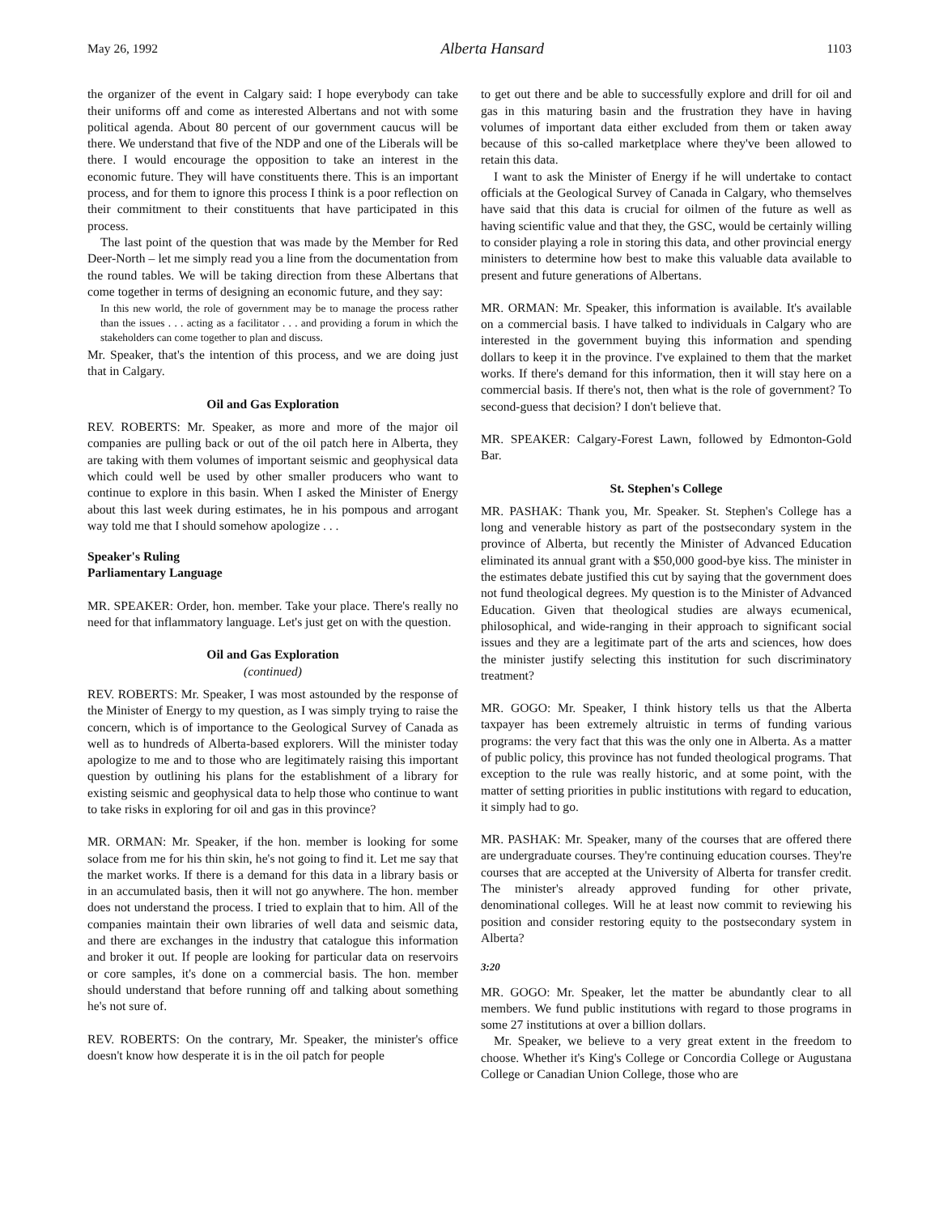May 26, 1992 Alberta Hansard 1103
the organizer of the event in Calgary said: I hope everybody can take their uniforms off and come as interested Albertans and not with some political agenda. About 80 percent of our government caucus will be there. We understand that five of the NDP and one of the Liberals will be there. I would encourage the opposition to take an interest in the economic future. They will have constituents there. This is an important process, and for them to ignore this process I think is a poor reflection on their commitment to their constituents that have participated in this process.
The last point of the question that was made by the Member for Red Deer-North – let me simply read you a line from the documentation from the round tables. We will be taking direction from these Albertans that come together in terms of designing an economic future, and they say:
In this new world, the role of government may be to manage the process rather than the issues . . . acting as a facilitator . . . and providing a forum in which the stakeholders can come together to plan and discuss.
Mr. Speaker, that's the intention of this process, and we are doing just that in Calgary.
Oil and Gas Exploration
REV. ROBERTS: Mr. Speaker, as more and more of the major oil companies are pulling back or out of the oil patch here in Alberta, they are taking with them volumes of important seismic and geophysical data which could well be used by other smaller producers who want to continue to explore in this basin. When I asked the Minister of Energy about this last week during estimates, he in his pompous and arrogant way told me that I should somehow apologize . . .
Speaker's Ruling
Parliamentary Language
MR. SPEAKER: Order, hon. member. Take your place. There's really no need for that inflammatory language. Let's just get on with the question.
Oil and Gas Exploration
(continued)
REV. ROBERTS: Mr. Speaker, I was most astounded by the response of the Minister of Energy to my question, as I was simply trying to raise the concern, which is of importance to the Geological Survey of Canada as well as to hundreds of Alberta-based explorers. Will the minister today apologize to me and to those who are legitimately raising this important question by outlining his plans for the establishment of a library for existing seismic and geophysical data to help those who continue to want to take risks in exploring for oil and gas in this province?
MR. ORMAN: Mr. Speaker, if the hon. member is looking for some solace from me for his thin skin, he's not going to find it. Let me say that the market works. If there is a demand for this data in a library basis or in an accumulated basis, then it will not go anywhere. The hon. member does not understand the process. I tried to explain that to him. All of the companies maintain their own libraries of well data and seismic data, and there are exchanges in the industry that catalogue this information and broker it out. If people are looking for particular data on reservoirs or core samples, it's done on a commercial basis. The hon. member should understand that before running off and talking about something he's not sure of.
REV. ROBERTS: On the contrary, Mr. Speaker, the minister's office doesn't know how desperate it is in the oil patch for people
to get out there and be able to successfully explore and drill for oil and gas in this maturing basin and the frustration they have in having volumes of important data either excluded from them or taken away because of this so-called marketplace where they've been allowed to retain this data.
I want to ask the Minister of Energy if he will undertake to contact officials at the Geological Survey of Canada in Calgary, who themselves have said that this data is crucial for oilmen of the future as well as having scientific value and that they, the GSC, would be certainly willing to consider playing a role in storing this data, and other provincial energy ministers to determine how best to make this valuable data available to present and future generations of Albertans.
MR. ORMAN: Mr. Speaker, this information is available. It's available on a commercial basis. I have talked to individuals in Calgary who are interested in the government buying this information and spending dollars to keep it in the province. I've explained to them that the market works. If there's demand for this information, then it will stay here on a commercial basis. If there's not, then what is the role of government? To second-guess that decision? I don't believe that.
MR. SPEAKER: Calgary-Forest Lawn, followed by Edmonton-Gold Bar.
St. Stephen's College
MR. PASHAK: Thank you, Mr. Speaker. St. Stephen's College has a long and venerable history as part of the postsecondary system in the province of Alberta, but recently the Minister of Advanced Education eliminated its annual grant with a $50,000 good-bye kiss. The minister in the estimates debate justified this cut by saying that the government does not fund theological degrees. My question is to the Minister of Advanced Education. Given that theological studies are always ecumenical, philosophical, and wide-ranging in their approach to significant social issues and they are a legitimate part of the arts and sciences, how does the minister justify selecting this institution for such discriminatory treatment?
MR. GOGO: Mr. Speaker, I think history tells us that the Alberta taxpayer has been extremely altruistic in terms of funding various programs: the very fact that this was the only one in Alberta. As a matter of public policy, this province has not funded theological programs. That exception to the rule was really historic, and at some point, with the matter of setting priorities in public institutions with regard to education, it simply had to go.
MR. PASHAK: Mr. Speaker, many of the courses that are offered there are undergraduate courses. They're continuing education courses. They're courses that are accepted at the University of Alberta for transfer credit. The minister's already approved funding for other private, denominational colleges. Will he at least now commit to reviewing his position and consider restoring equity to the postsecondary system in Alberta?
3:20
MR. GOGO: Mr. Speaker, let the matter be abundantly clear to all members. We fund public institutions with regard to those programs in some 27 institutions at over a billion dollars.
Mr. Speaker, we believe to a very great extent in the freedom to choose. Whether it's King's College or Concordia College or Augustana College or Canadian Union College, those who are